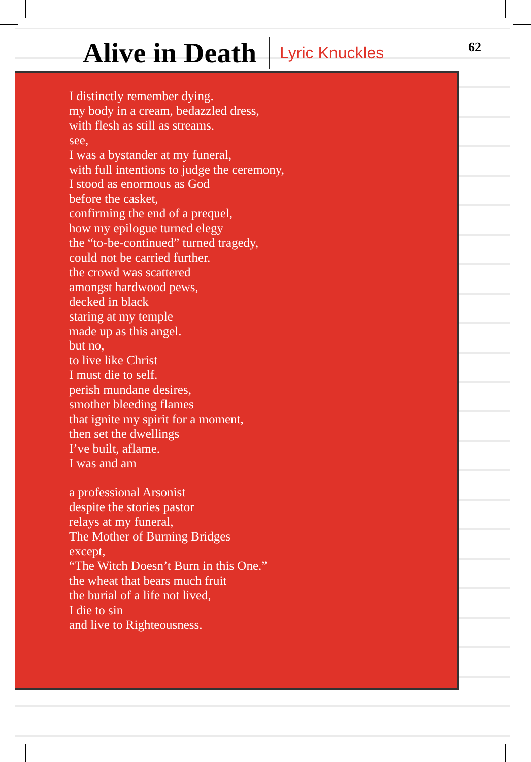Alive in Death
Lyric Knuckles
62
I distinctly remember dying.
my body in a cream, bedazzled dress,
with flesh as still as streams.
see,
I was a bystander at my funeral,
with full intentions to judge the ceremony,
I stood as enormous as God
before the casket,
confirming the end of a prequel,
how my epilogue turned elegy
the “to-be-continued” turned tragedy,
could not be carried further.
the crowd was scattered
amongst hardwood pews,
decked in black
staring at my temple
made up as this angel.
but no,
to live like Christ
I must die to self.
perish mundane desires,
smother bleeding flames
that ignite my spirit for a moment,
then set the dwellings
I’ve built, aflame.
I was and am
a professional Arsonist
despite the stories pastor
relays at my funeral,
The Mother of Burning Bridges
except,
“The Witch Doesn’t Burn in this One.”
the wheat that bears much fruit
the burial of a life not lived,
I die to sin
and live to Righteousness.